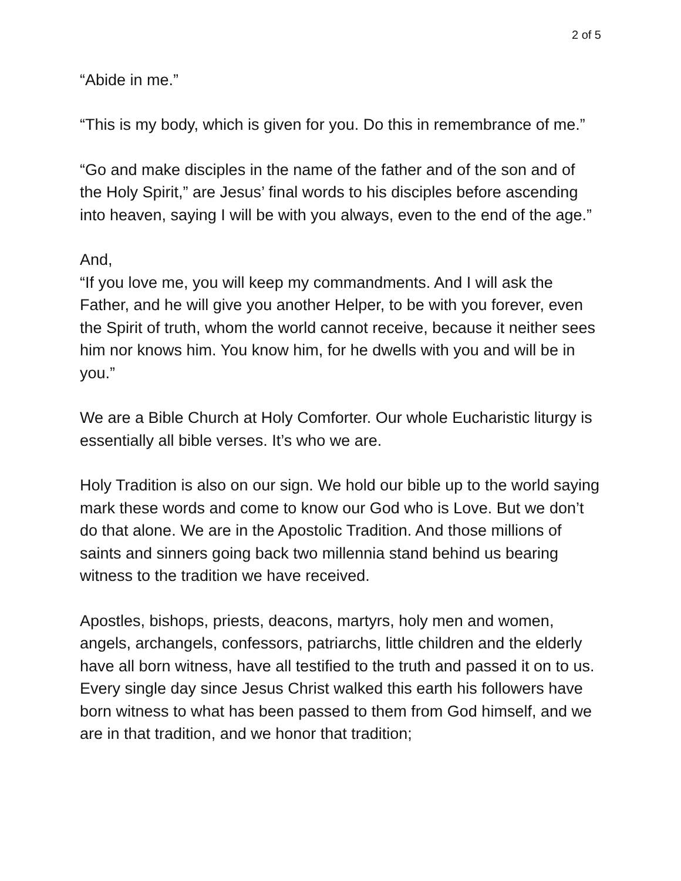2 of 5
“Abide in me.”
“This is my body, which is given for you. Do this in remembrance of me.”
“Go and make disciples in the name of the father and of the son and of the Holy Spirit,” are Jesus’ final words to his disciples before ascending into heaven, saying I will be with you always, even to the end of the age.”
And,
“If you love me, you will keep my commandments. And I will ask the Father, and he will give you another Helper, to be with you forever, even the Spirit of truth, whom the world cannot receive, because it neither sees him nor knows him. You know him, for he dwells with you and will be in you.”
We are a Bible Church at Holy Comforter. Our whole Eucharistic liturgy is essentially all bible verses. It’s who we are.
Holy Tradition is also on our sign. We hold our bible up to the world saying mark these words and come to know our God who is Love. But we don’t do that alone. We are in the Apostolic Tradition. And those millions of saints and sinners going back two millennia stand behind us bearing witness to the tradition we have received.
Apostles, bishops, priests, deacons, martyrs, holy men and women, angels, archangels, confessors, patriarchs, little children and the elderly have all born witness, have all testified to the truth and passed it on to us. Every single day since Jesus Christ walked this earth his followers have born witness to what has been passed to them from God himself, and we are in that tradition, and we honor that tradition;